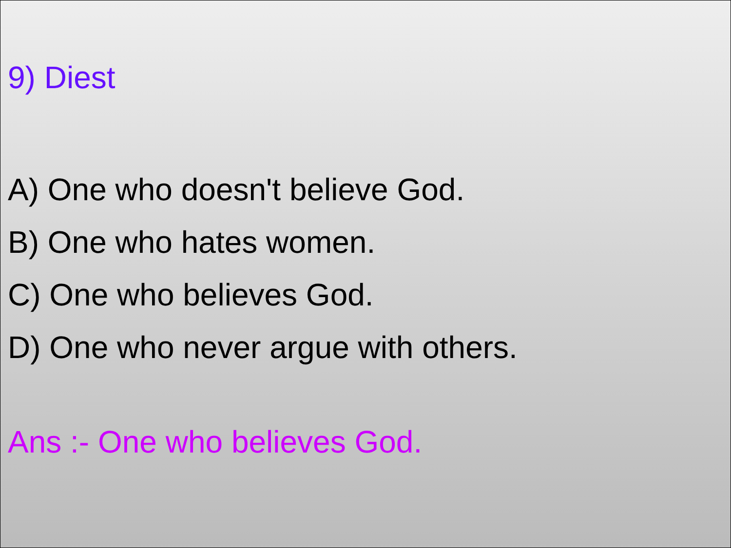9) Diest
A) One who doesn't believe God.
B) One who hates women.
C) One who believes God.
D) One who never argue with others.
Ans :- One who believes God.